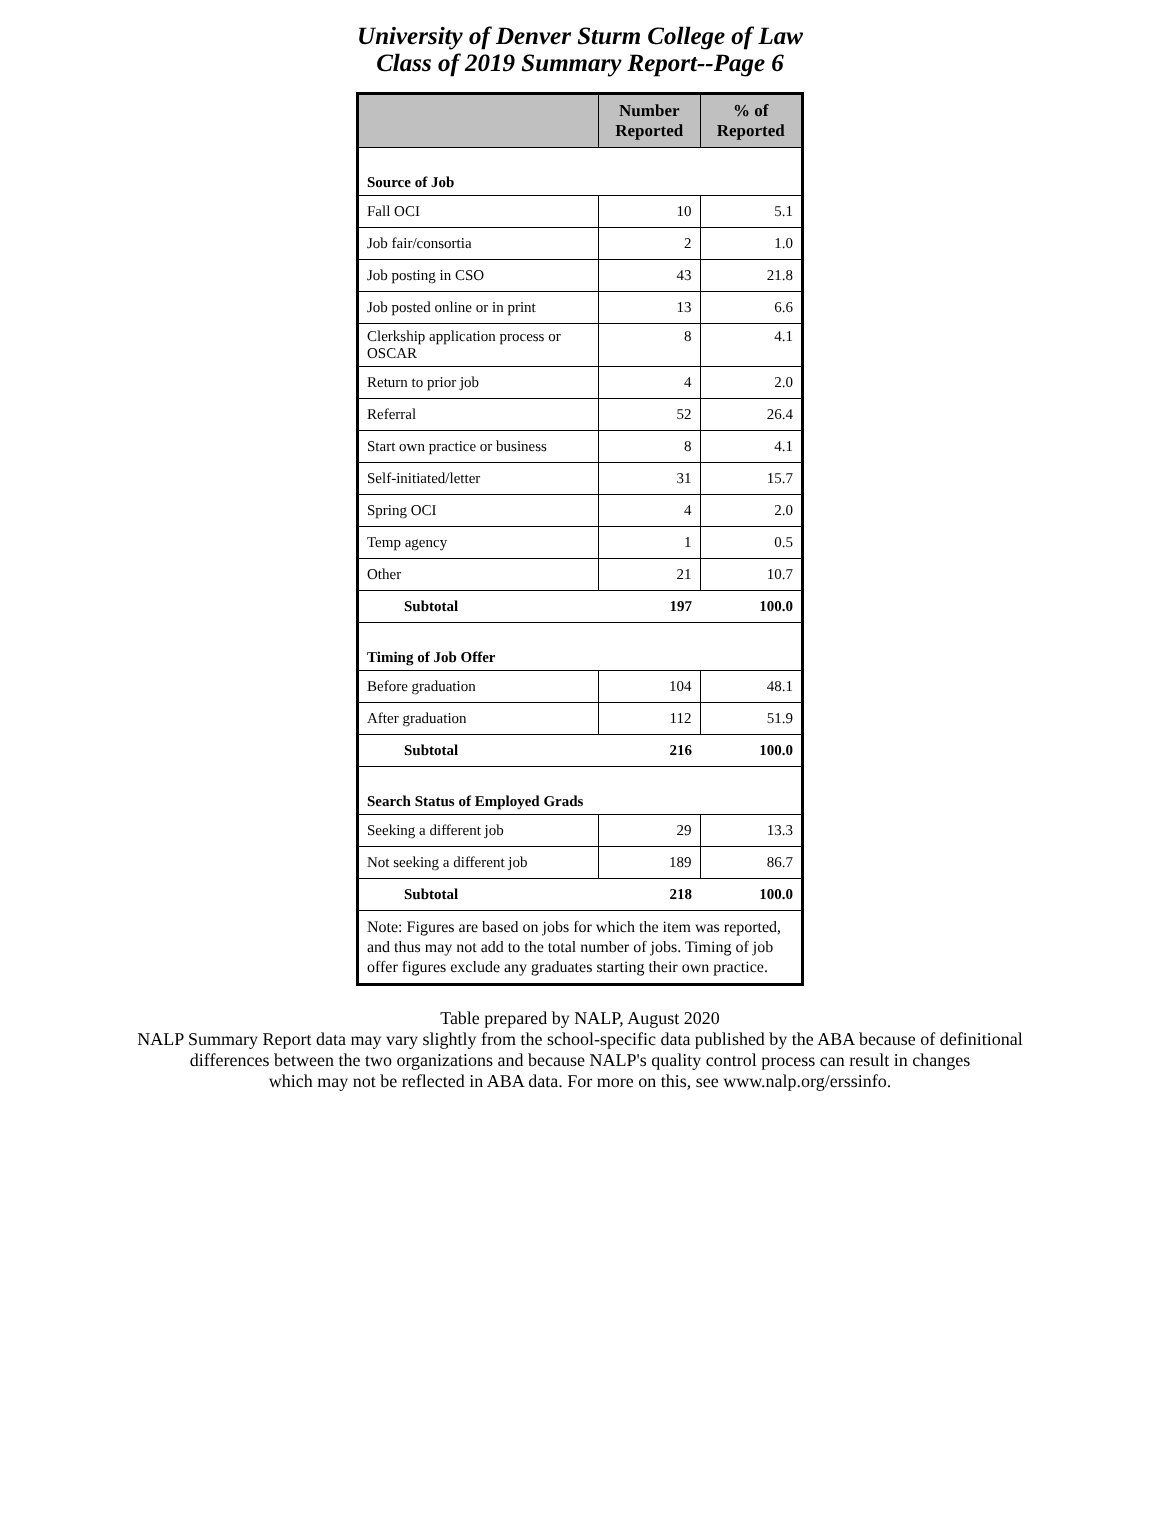University of Denver Sturm College of Law
Class of 2019 Summary Report--Page 6
| | Number Reported | % of Reported |
| --- | --- | --- |
| Source of Job | | |
| Fall OCI | 10 | 5.1 |
| Job fair/consortia | 2 | 1.0 |
| Job posting in CSO | 43 | 21.8 |
| Job posted online or in print | 13 | 6.6 |
| Clerkship application process or OSCAR | 8 | 4.1 |
| Return to prior job | 4 | 2.0 |
| Referral | 52 | 26.4 |
| Start own practice or business | 8 | 4.1 |
| Self-initiated/letter | 31 | 15.7 |
| Spring OCI | 4 | 2.0 |
| Temp agency | 1 | 0.5 |
| Other | 21 | 10.7 |
| Subtotal | 197 | 100.0 |
| Timing of Job Offer | | |
| Before graduation | 104 | 48.1 |
| After graduation | 112 | 51.9 |
| Subtotal | 216 | 100.0 |
| Search Status of Employed Grads | | |
| Seeking a different job | 29 | 13.3 |
| Not seeking a different job | 189 | 86.7 |
| Subtotal | 218 | 100.0 |
| Note: Figures are based on jobs for which the item was reported, and thus may not add to the total number of jobs. Timing of job offer figures exclude any graduates starting their own practice. | | |
Table prepared by NALP, August 2020
NALP Summary Report data may vary slightly from the school-specific data published by the ABA because of definitional
differences between the two organizations and because NALP's quality control process can result in changes
which may not be reflected in ABA data. For more on this, see www.nalp.org/erssinfo.